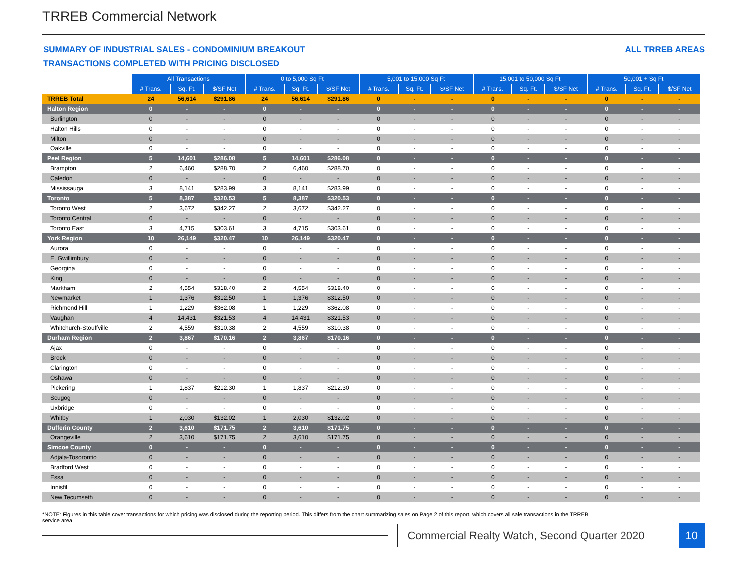TRREB Commercial Network
SUMMARY OF INDUSTRIAL SALES - CONDOMINIUM BREAKOUT ALL TRREB AREAS
TRANSACTIONS COMPLETED WITH PRICING DISCLOSED
| | All Transactions | | | 0 to 5,000 Sq Ft | | | 5,001 to 15,000 Sq Ft | | | 15,001 to 50,000 Sq Ft | | | 50,001 + Sq Ft | | |
| | # Trans. | Sq. Ft. | $/SF Net | # Trans. | Sq. Ft. | $/SF Net | # Trans. | Sq. Ft. | $/SF Net | # Trans. | Sq. Ft. | $/SF Net | # Trans. | Sq. Ft. | $/SF Net |
| TRREB Total | 24 | 56,614 | $291.86 | 24 | 56,614 | $291.86 | 0 | - | - | 0 | - | - | 0 | - | - |
| Halton Region | 0 | - | - | 0 | - | - | 0 | - | - | 0 | - | - | 0 | - | - |
| Burlington | 0 | - | - | 0 | - | - | 0 | - | - | 0 | - | - | 0 | - | - |
| Halton Hills | 0 | - | - | 0 | - | - | 0 | - | - | 0 | - | - | 0 | - | - |
| Milton | 0 | - | - | 0 | - | - | 0 | - | - | 0 | - | - | 0 | - | - |
| Oakville | 0 | - | - | 0 | - | - | 0 | - | - | 0 | - | - | 0 | - | - |
| Peel Region | 5 | 14,601 | $286.08 | 5 | 14,601 | $286.08 | 0 | - | - | 0 | - | - | 0 | - | - |
| Brampton | 2 | 6,460 | $288.70 | 2 | 6,460 | $288.70 | 0 | - | - | 0 | - | - | 0 | - | - |
| Caledon | 0 | - | - | 0 | - | - | 0 | - | - | 0 | - | - | 0 | - | - |
| Mississauga | 3 | 8,141 | $283.99 | 3 | 8,141 | $283.99 | 0 | - | - | 0 | - | - | 0 | - | - |
| Toronto | 5 | 8,387 | $320.53 | 5 | 8,387 | $320.53 | 0 | - | - | 0 | - | - | 0 | - | - |
| Toronto West | 2 | 3,672 | $342.27 | 2 | 3,672 | $342.27 | 0 | - | - | 0 | - | - | 0 | - | - |
| Toronto Central | 0 | - | - | 0 | - | - | 0 | - | - | 0 | - | - | 0 | - | - |
| Toronto East | 3 | 4,715 | $303.61 | 3 | 4,715 | $303.61 | 0 | - | - | 0 | - | - | 0 | - | - |
| York Region | 10 | 26,149 | $320.47 | 10 | 26,149 | $320.47 | 0 | - | - | 0 | - | - | 0 | - | - |
| Aurora | 0 | - | - | 0 | - | - | 0 | - | - | 0 | - | - | 0 | - | - |
| E. Gwillimbury | 0 | - | - | 0 | - | - | 0 | - | - | 0 | - | - | 0 | - | - |
| Georgina | 0 | - | - | 0 | - | - | 0 | - | - | 0 | - | - | 0 | - | - |
| King | 0 | - | - | 0 | - | - | 0 | - | - | 0 | - | - | 0 | - | - |
| Markham | 2 | 4,554 | $318.40 | 2 | 4,554 | $318.40 | 0 | - | - | 0 | - | - | 0 | - | - |
| Newmarket | 1 | 1,376 | $312.50 | 1 | 1,376 | $312.50 | 0 | - | - | 0 | - | - | 0 | - | - |
| Richmond Hill | 1 | 1,229 | $362.08 | 1 | 1,229 | $362.08 | 0 | - | - | 0 | - | - | 0 | - | - |
| Vaughan | 4 | 14,431 | $321.53 | 4 | 14,431 | $321.53 | 0 | - | - | 0 | - | - | 0 | - | - |
| Whitchurch-Stouffville | 2 | 4,559 | $310.38 | 2 | 4,559 | $310.38 | 0 | - | - | 0 | - | - | 0 | - | - |
| Durham Region | 2 | 3,867 | $170.16 | 2 | 3,867 | $170.16 | 0 | - | - | 0 | - | - | 0 | - | - |
| Ajax | 0 | - | - | 0 | - | - | 0 | - | - | 0 | - | - | 0 | - | - |
| Brock | 0 | - | - | 0 | - | - | 0 | - | - | 0 | - | - | 0 | - | - |
| Clarington | 0 | - | - | 0 | - | - | 0 | - | - | 0 | - | - | 0 | - | - |
| Oshawa | 0 | - | - | 0 | - | - | 0 | - | - | 0 | - | - | 0 | - | - |
| Pickering | 1 | 1,837 | $212.30 | 1 | 1,837 | $212.30 | 0 | - | - | 0 | - | - | 0 | - | - |
| Scugog | 0 | - | - | 0 | - | - | 0 | - | - | 0 | - | - | 0 | - | - |
| Uxbridge | 0 | - | - | 0 | - | - | 0 | - | - | 0 | - | - | 0 | - | - |
| Whitby | 1 | 2,030 | $132.02 | 1 | 2,030 | $132.02 | 0 | - | - | 0 | - | - | 0 | - | - |
| Dufferin County | 2 | 3,610 | $171.75 | 2 | 3,610 | $171.75 | 0 | - | - | 0 | - | - | 0 | - | - |
| Orangeville | 2 | 3,610 | $171.75 | 2 | 3,610 | $171.75 | 0 | - | - | 0 | - | - | 0 | - | - |
| Simcoe County | 0 | - | - | 0 | - | - | 0 | - | - | 0 | - | - | 0 | - | - |
| Adjala-Tosorontio | 0 | - | - | 0 | - | - | 0 | - | - | 0 | - | - | 0 | - | - |
| Bradford West | 0 | - | - | 0 | - | - | 0 | - | - | 0 | - | - | 0 | - | - |
| Essa | 0 | - | - | 0 | - | - | 0 | - | - | 0 | - | - | 0 | - | - |
| Innisfil | 0 | - | - | 0 | - | - | 0 | - | - | 0 | - | - | 0 | - | - |
| New Tecumseth | 0 | - | - | 0 | - | - | 0 | - | - | 0 | - | - | 0 | - | - |
*NOTE: Figures in this table cover transactions for which pricing was disclosed during the reporting period. This differs from the chart summarizing sales on Page 2 of this report, which covers all sale transactions in the TRREB service area.
Commercial Realty Watch, Second Quarter 2020
10